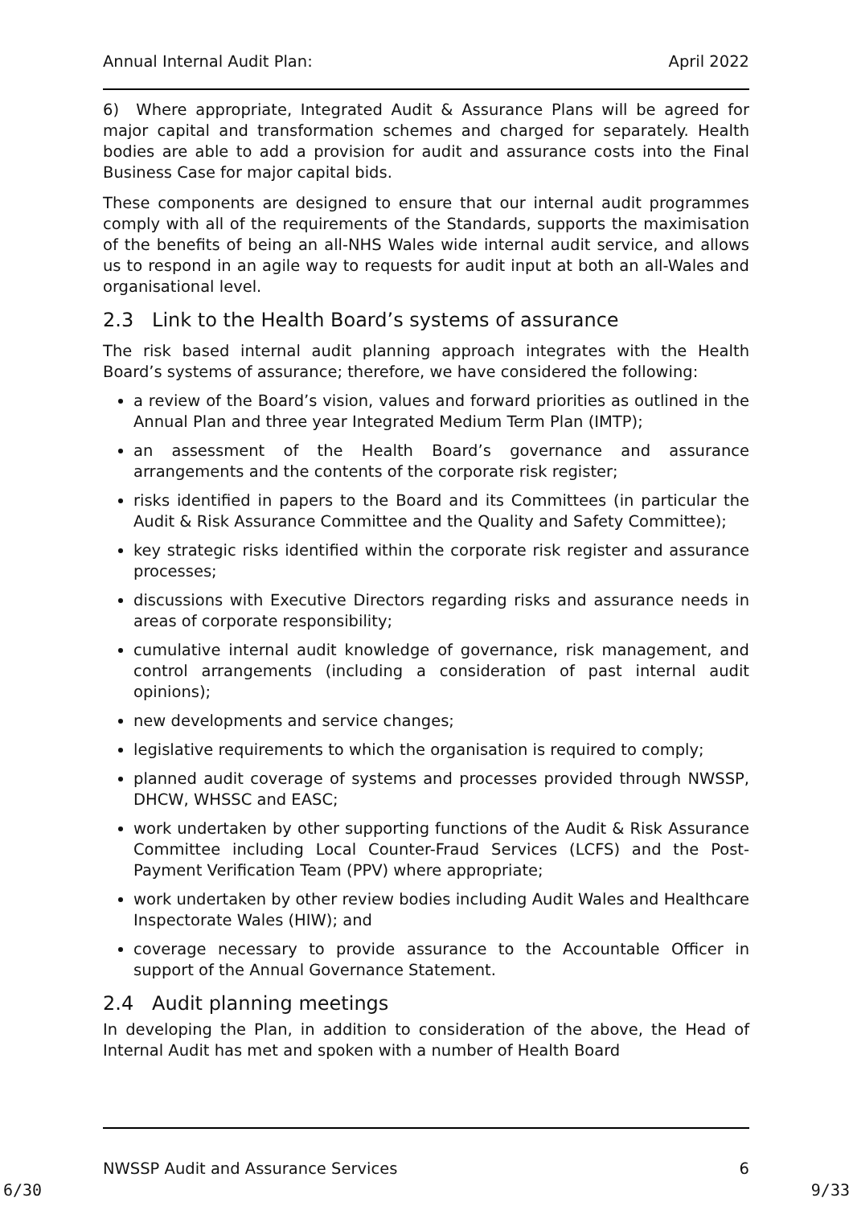Annual Internal Audit Plan: April 2022
6) Where appropriate, Integrated Audit & Assurance Plans will be agreed for major capital and transformation schemes and charged for separately. Health bodies are able to add a provision for audit and assurance costs into the Final Business Case for major capital bids.
These components are designed to ensure that our internal audit programmes comply with all of the requirements of the Standards, supports the maximisation of the benefits of being an all-NHS Wales wide internal audit service, and allows us to respond in an agile way to requests for audit input at both an all-Wales and organisational level.
2.3 Link to the Health Board’s systems of assurance
The risk based internal audit planning approach integrates with the Health Board’s systems of assurance; therefore, we have considered the following:
a review of the Board’s vision, values and forward priorities as outlined in the Annual Plan and three year Integrated Medium Term Plan (IMTP);
an assessment of the Health Board’s governance and assurance arrangements and the contents of the corporate risk register;
risks identified in papers to the Board and its Committees (in particular the Audit & Risk Assurance Committee and the Quality and Safety Committee);
key strategic risks identified within the corporate risk register and assurance processes;
discussions with Executive Directors regarding risks and assurance needs in areas of corporate responsibility;
cumulative internal audit knowledge of governance, risk management, and control arrangements (including a consideration of past internal audit opinions);
new developments and service changes;
legislative requirements to which the organisation is required to comply;
planned audit coverage of systems and processes provided through NWSSP, DHCW, WHSSC and EASC;
work undertaken by other supporting functions of the Audit & Risk Assurance Committee including Local Counter-Fraud Services (LCFS) and the Post-Payment Verification Team (PPV) where appropriate;
work undertaken by other review bodies including Audit Wales and Healthcare Inspectorate Wales (HIW); and
coverage necessary to provide assurance to the Accountable Officer in support of the Annual Governance Statement.
2.4 Audit planning meetings
In developing the Plan, in addition to consideration of the above, the Head of Internal Audit has met and spoken with a number of Health Board
NWSSP Audit and Assurance Services 6
6/30 9/33